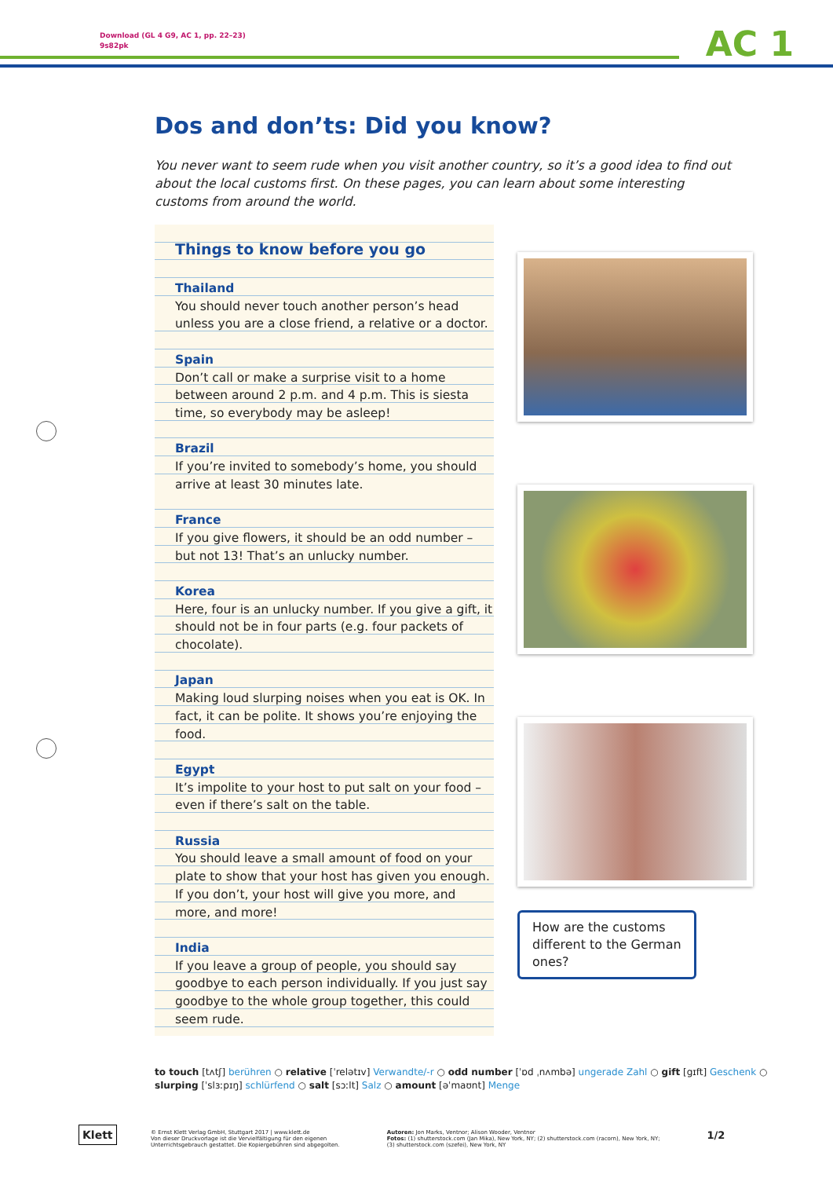Download (GL 4 G9, AC 1, pp. 22–23)
9s82pk
AC 1
Dos and don’ts: Did you know?
You never want to seem rude when you visit another country, so it’s a good idea to find out about the local customs first. On these pages, you can learn about some interesting customs from around the world.
Things to know before you go
Thailand
You should never touch another person’s head unless you are a close friend, a relative or a doctor.
Spain
Don’t call or make a surprise visit to a home between around 2 p.m. and 4 p.m. This is siesta time, so everybody may be asleep!
Brazil
If you’re invited to somebody’s home, you should arrive at least 30 minutes late.
France
If you give flowers, it should be an odd number – but not 13! That’s an unlucky number.
Korea
Here, four is an unlucky number. If you give a gift, it should not be in four parts (e.g. four packets of chocolate).
Japan
Making loud slurping noises when you eat is OK. In fact, it can be polite. It shows you’re enjoying the food.
Egypt
It’s impolite to your host to put salt on your food – even if there’s salt on the table.
Russia
You should leave a small amount of food on your plate to show that your host has given you enough. If you don’t, your host will give you more, and more, and more!
India
If you leave a group of people, you should say goodbye to each person individually. If you just say goodbye to the whole group together, this could seem rude.
How are the customs different to the German ones?
to touch [tʌtʃ] berühren ○ relative [ˈrelətɪv] Verwandte/-r ○ odd number [ˈɒd ˌnʌmbə] ungerade Zahl ○ gift [gɪft] Geschenk ○
slurping [ˈslɜːpɪŋ] schlürfend ○ salt [sɔːlt] Salz ○ amount [əˈmaʊnt] Menge
Klett
© Ernst Klett Verlag GmbH, Stuttgart 2017 | www.klett.de
Von dieser Druckvorlage ist die Vervielfältigung für den eigenen
Unterrichtsgebrauch gestattet. Die Kopiergebühren sind abgegolten.
Autoren: Jon Marks, Ventnor; Alison Wooder, Ventnor
Fotos: (1) shutterstock.com (Jan Mika), New York, NY; (2) shutterstock.com (racorn), New York, NY;
(3) shutterstock.com (szefei), New York, NY
1/2